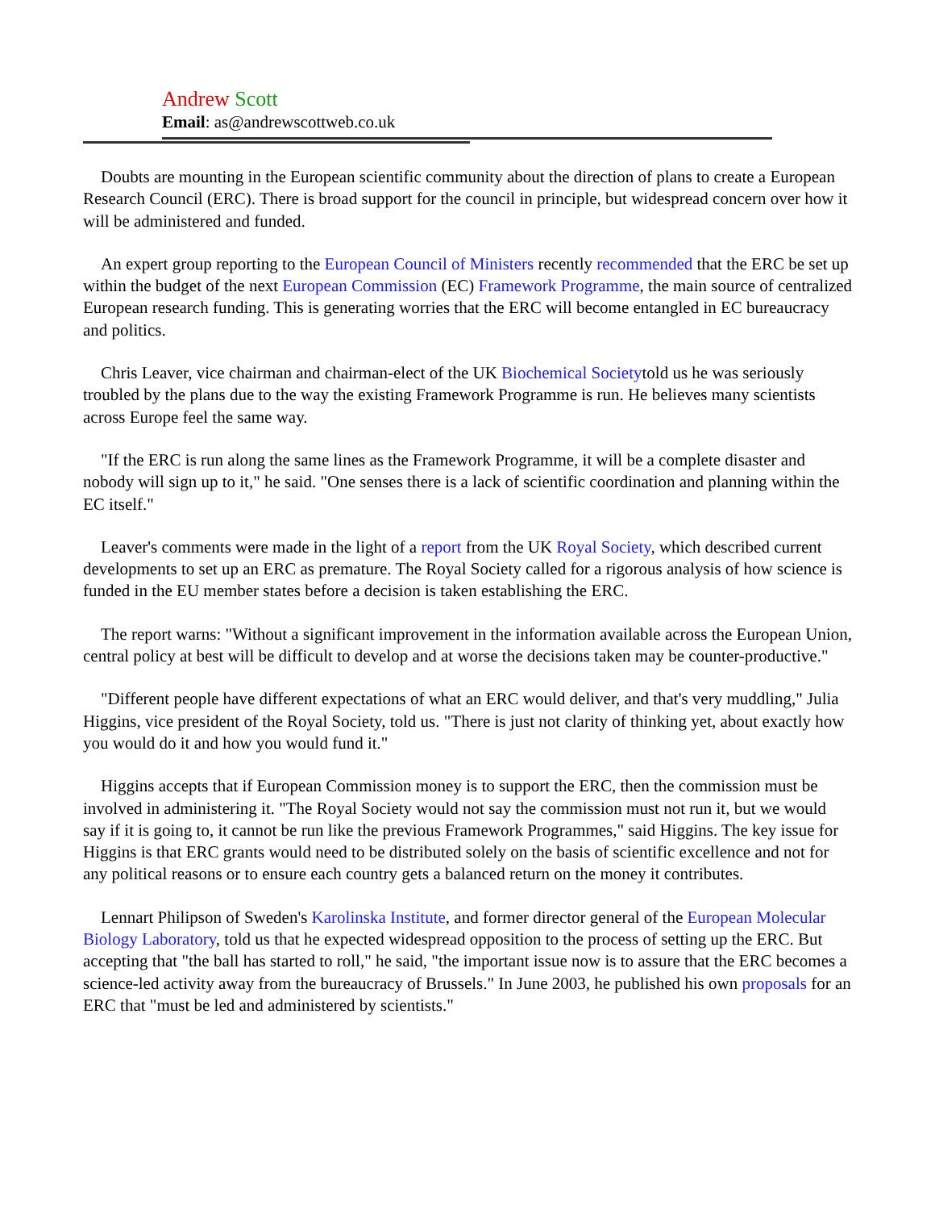Andrew Scott
Email: as@andrewscottweb.co.uk
Doubts are mounting in the European scientific community about the direction of plans to create a European Research Council (ERC). There is broad support for the council in principle, but widespread concern over how it will be administered and funded.
An expert group reporting to the European Council of Ministers recently recommended that the ERC be set up within the budget of the next European Commission (EC) Framework Programme, the main source of centralized European research funding. This is generating worries that the ERC will become entangled in EC bureaucracy and politics.
Chris Leaver, vice chairman and chairman-elect of the UK Biochemical Societytold us he was seriously troubled by the plans due to the way the existing Framework Programme is run. He believes many scientists across Europe feel the same way.
"If the ERC is run along the same lines as the Framework Programme, it will be a complete disaster and nobody will sign up to it," he said. "One senses there is a lack of scientific coordination and planning within the EC itself."
Leaver's comments were made in the light of a report from the UK Royal Society, which described current developments to set up an ERC as premature. The Royal Society called for a rigorous analysis of how science is funded in the EU member states before a decision is taken establishing the ERC.
The report warns: "Without a significant improvement in the information available across the European Union, central policy at best will be difficult to develop and at worse the decisions taken may be counter-productive."
"Different people have different expectations of what an ERC would deliver, and that's very muddling," Julia Higgins, vice president of the Royal Society, told us. "There is just not clarity of thinking yet, about exactly how you would do it and how you would fund it."
Higgins accepts that if European Commission money is to support the ERC, then the commission must be involved in administering it. "The Royal Society would not say the commission must not run it, but we would say if it is going to, it cannot be run like the previous Framework Programmes," said Higgins. The key issue for Higgins is that ERC grants would need to be distributed solely on the basis of scientific excellence and not for any political reasons or to ensure each country gets a balanced return on the money it contributes.
Lennart Philipson of Sweden's Karolinska Institute, and former director general of the European Molecular Biology Laboratory, told us that he expected widespread opposition to the process of setting up the ERC. But accepting that "the ball has started to roll," he said, "the important issue now is to assure that the ERC becomes a science-led activity away from the bureaucracy of Brussels." In June 2003, he published his own proposals for an ERC that "must be led and administered by scientists."